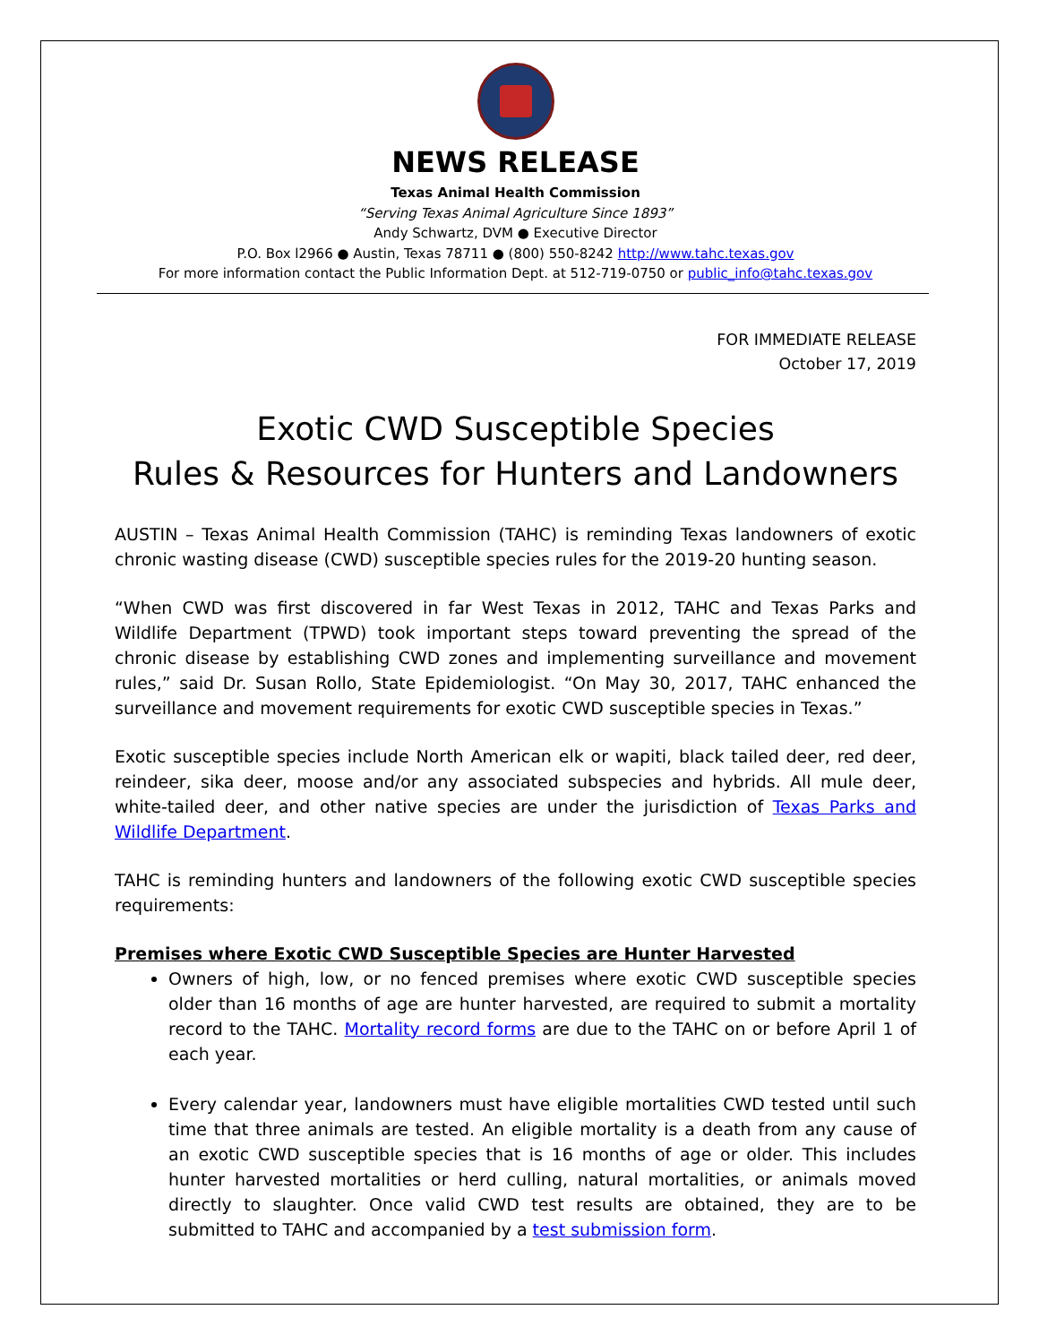NEWS RELEASE
Texas Animal Health Commission
“Serving Texas Animal Agriculture Since 1893”
Andy Schwartz, DVM ● Executive Director
P.O. Box l2966 ● Austin, Texas 78711 ● (800) 550-8242 http://www.tahc.texas.gov
For more information contact the Public Information Dept. at 512-719-0750 or public_info@tahc.texas.gov
FOR IMMEDIATE RELEASE
October 17, 2019
Exotic CWD Susceptible Species
Rules & Resources for Hunters and Landowners
AUSTIN – Texas Animal Health Commission (TAHC) is reminding Texas landowners of exotic chronic wasting disease (CWD) susceptible species rules for the 2019-20 hunting season.
“When CWD was first discovered in far West Texas in 2012, TAHC and Texas Parks and Wildlife Department (TPWD) took important steps toward preventing the spread of the chronic disease by establishing CWD zones and implementing surveillance and movement rules,” said Dr. Susan Rollo, State Epidemiologist. “On May 30, 2017, TAHC enhanced the surveillance and movement requirements for exotic CWD susceptible species in Texas.”
Exotic susceptible species include North American elk or wapiti, black tailed deer, red deer, reindeer, sika deer, moose and/or any associated subspecies and hybrids. All mule deer, white-tailed deer, and other native species are under the jurisdiction of Texas Parks and Wildlife Department.
TAHC is reminding hunters and landowners of the following exotic CWD susceptible species requirements:
Premises where Exotic CWD Susceptible Species are Hunter Harvested
Owners of high, low, or no fenced premises where exotic CWD susceptible species older than 16 months of age are hunter harvested, are required to submit a mortality record to the TAHC. Mortality record forms are due to the TAHC on or before April 1 of each year.
Every calendar year, landowners must have eligible mortalities CWD tested until such time that three animals are tested. An eligible mortality is a death from any cause of an exotic CWD susceptible species that is 16 months of age or older. This includes hunter harvested mortalities or herd culling, natural mortalities, or animals moved directly to slaughter. Once valid CWD test results are obtained, they are to be submitted to TAHC and accompanied by a test submission form.